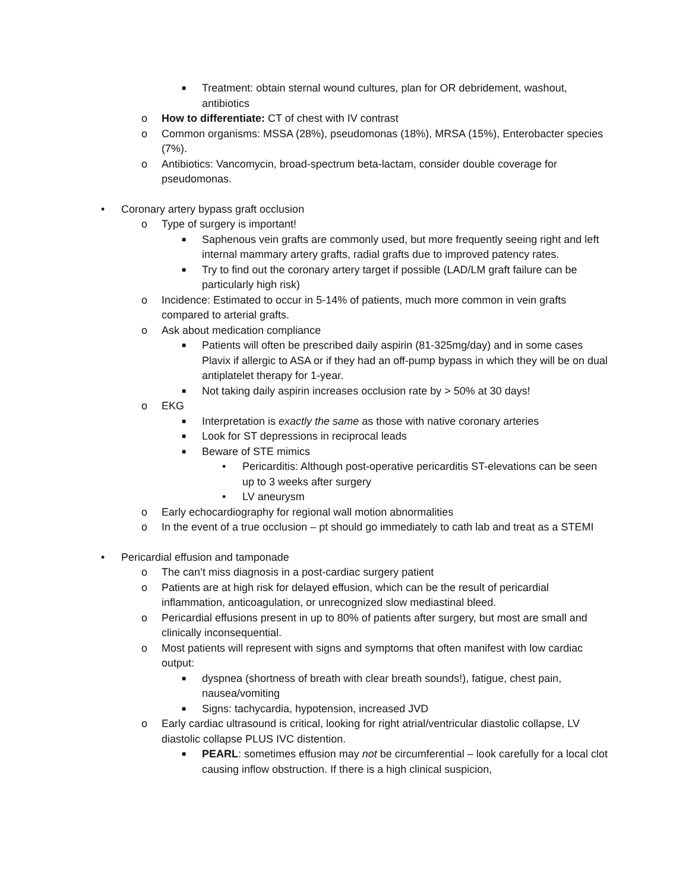■ Treatment: obtain sternal wound cultures, plan for OR debridement, washout, antibiotics
o How to differentiate: CT of chest with IV contrast
o Common organisms: MSSA (28%), pseudomonas (18%), MRSA (15%), Enterobacter species (7%).
o Antibiotics: Vancomycin, broad-spectrum beta-lactam, consider double coverage for pseudomonas.
• Coronary artery bypass graft occlusion
o Type of surgery is important!
■ Saphenous vein grafts are commonly used, but more frequently seeing right and left internal mammary artery grafts, radial grafts due to improved patency rates.
■ Try to find out the coronary artery target if possible (LAD/LM graft failure can be particularly high risk)
o Incidence: Estimated to occur in 5-14% of patients, much more common in vein grafts compared to arterial grafts.
o Ask about medication compliance
■ Patients will often be prescribed daily aspirin (81-325mg/day) and in some cases Plavix if allergic to ASA or if they had an off-pump bypass in which they will be on dual antiplatelet therapy for 1-year.
■ Not taking daily aspirin increases occlusion rate by > 50% at 30 days!
o EKG
■ Interpretation is exactly the same as those with native coronary arteries
■ Look for ST depressions in reciprocal leads
■ Beware of STE mimics
• Pericarditis: Although post-operative pericarditis ST-elevations can be seen up to 3 weeks after surgery
• LV aneurysm
o Early echocardiography for regional wall motion abnormalities
o In the event of a true occlusion – pt should go immediately to cath lab and treat as a STEMI
• Pericardial effusion and tamponade
o The can’t miss diagnosis in a post-cardiac surgery patient
o Patients are at high risk for delayed effusion, which can be the result of pericardial inflammation, anticoagulation, or unrecognized slow mediastinal bleed.
o Pericardial effusions present in up to 80% of patients after surgery, but most are small and clinically inconsequential.
o Most patients will represent with signs and symptoms that often manifest with low cardiac output:
■ dyspnea (shortness of breath with clear breath sounds!), fatigue, chest pain, nausea/vomiting
■ Signs: tachycardia, hypotension, increased JVD
o Early cardiac ultrasound is critical, looking for right atrial/ventricular diastolic collapse, LV diastolic collapse PLUS IVC distention.
■ PEARL: sometimes effusion may not be circumferential – look carefully for a local clot causing inflow obstruction. If there is a high clinical suspicion,